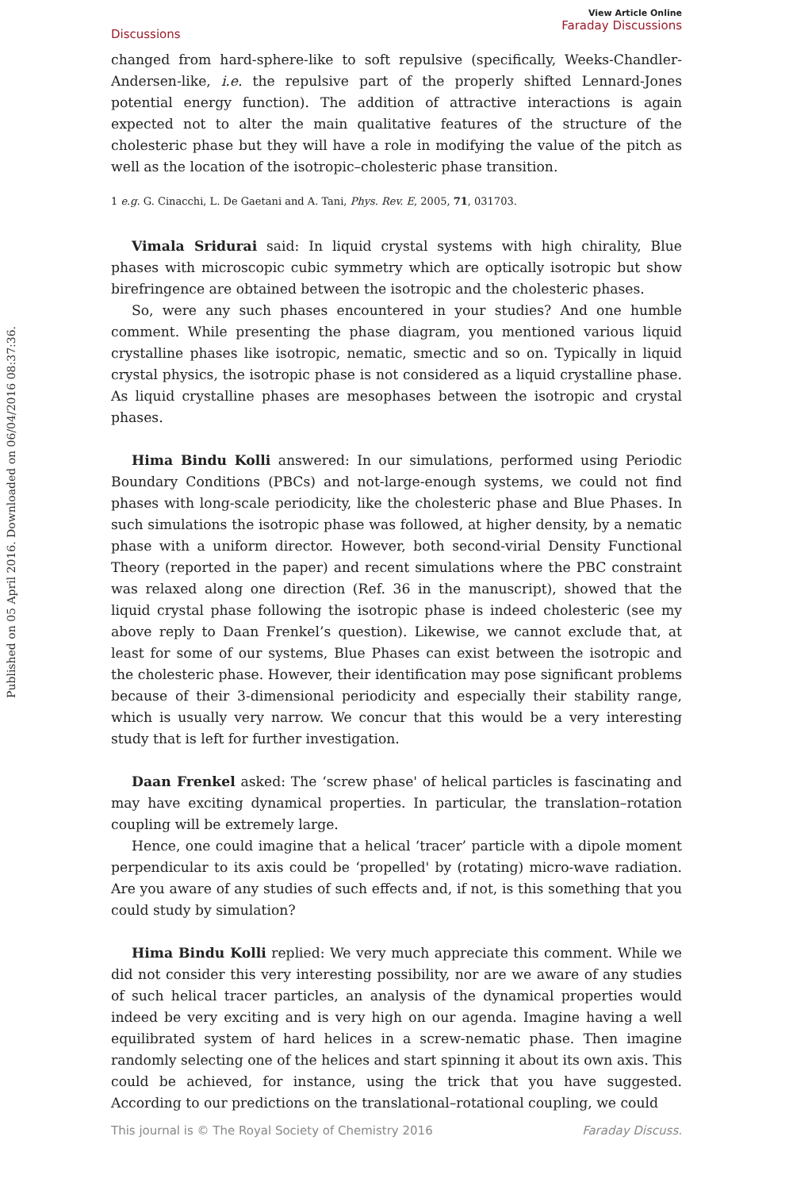Published on 05 April 2016. Downloaded on 06/04/2016 08:37:36.
Discussions
View Article Online
Faraday Discussions
changed from hard-sphere-like to soft repulsive (specifically, Weeks-Chandler-Andersen-like, i.e. the repulsive part of the properly shifted Lennard-Jones potential energy function). The addition of attractive interactions is again expected not to alter the main qualitative features of the structure of the cholesteric phase but they will have a role in modifying the value of the pitch as well as the location of the isotropic–cholesteric phase transition.
1 e.g. G. Cinacchi, L. De Gaetani and A. Tani, Phys. Rev. E, 2005, 71, 031703.
Vimala Sridurai said: In liquid crystal systems with high chirality, Blue phases with microscopic cubic symmetry which are optically isotropic but show birefringence are obtained between the isotropic and the cholesteric phases.
So, were any such phases encountered in your studies? And one humble comment. While presenting the phase diagram, you mentioned various liquid crystalline phases like isotropic, nematic, smectic and so on. Typically in liquid crystal physics, the isotropic phase is not considered as a liquid crystalline phase. As liquid crystalline phases are mesophases between the isotropic and crystal phases.
Hima Bindu Kolli answered: In our simulations, performed using Periodic Boundary Conditions (PBCs) and not-large-enough systems, we could not find phases with long-scale periodicity, like the cholesteric phase and Blue Phases. In such simulations the isotropic phase was followed, at higher density, by a nematic phase with a uniform director. However, both second-virial Density Functional Theory (reported in the paper) and recent simulations where the PBC constraint was relaxed along one direction (Ref. 36 in the manuscript), showed that the liquid crystal phase following the isotropic phase is indeed cholesteric (see my above reply to Daan Frenkel’s question). Likewise, we cannot exclude that, at least for some of our systems, Blue Phases can exist between the isotropic and the cholesteric phase. However, their identification may pose significant problems because of their 3-dimensional periodicity and especially their stability range, which is usually very narrow. We concur that this would be a very interesting study that is left for further investigation.
Daan Frenkel asked: The ‘screw phase' of helical particles is fascinating and may have exciting dynamical properties. In particular, the translation–rotation coupling will be extremely large.
Hence, one could imagine that a helical ‘tracer’ particle with a dipole moment perpendicular to its axis could be ‘propelled' by (rotating) micro-wave radiation. Are you aware of any studies of such effects and, if not, is this something that you could study by simulation?
Hima Bindu Kolli replied: We very much appreciate this comment. While we did not consider this very interesting possibility, nor are we aware of any studies of such helical tracer particles, an analysis of the dynamical properties would indeed be very exciting and is very high on our agenda. Imagine having a well equilibrated system of hard helices in a screw-nematic phase. Then imagine randomly selecting one of the helices and start spinning it about its own axis. This could be achieved, for instance, using the trick that you have suggested. According to our predictions on the translational–rotational coupling, we could
This journal is © The Royal Society of Chemistry 2016 Faraday Discuss.